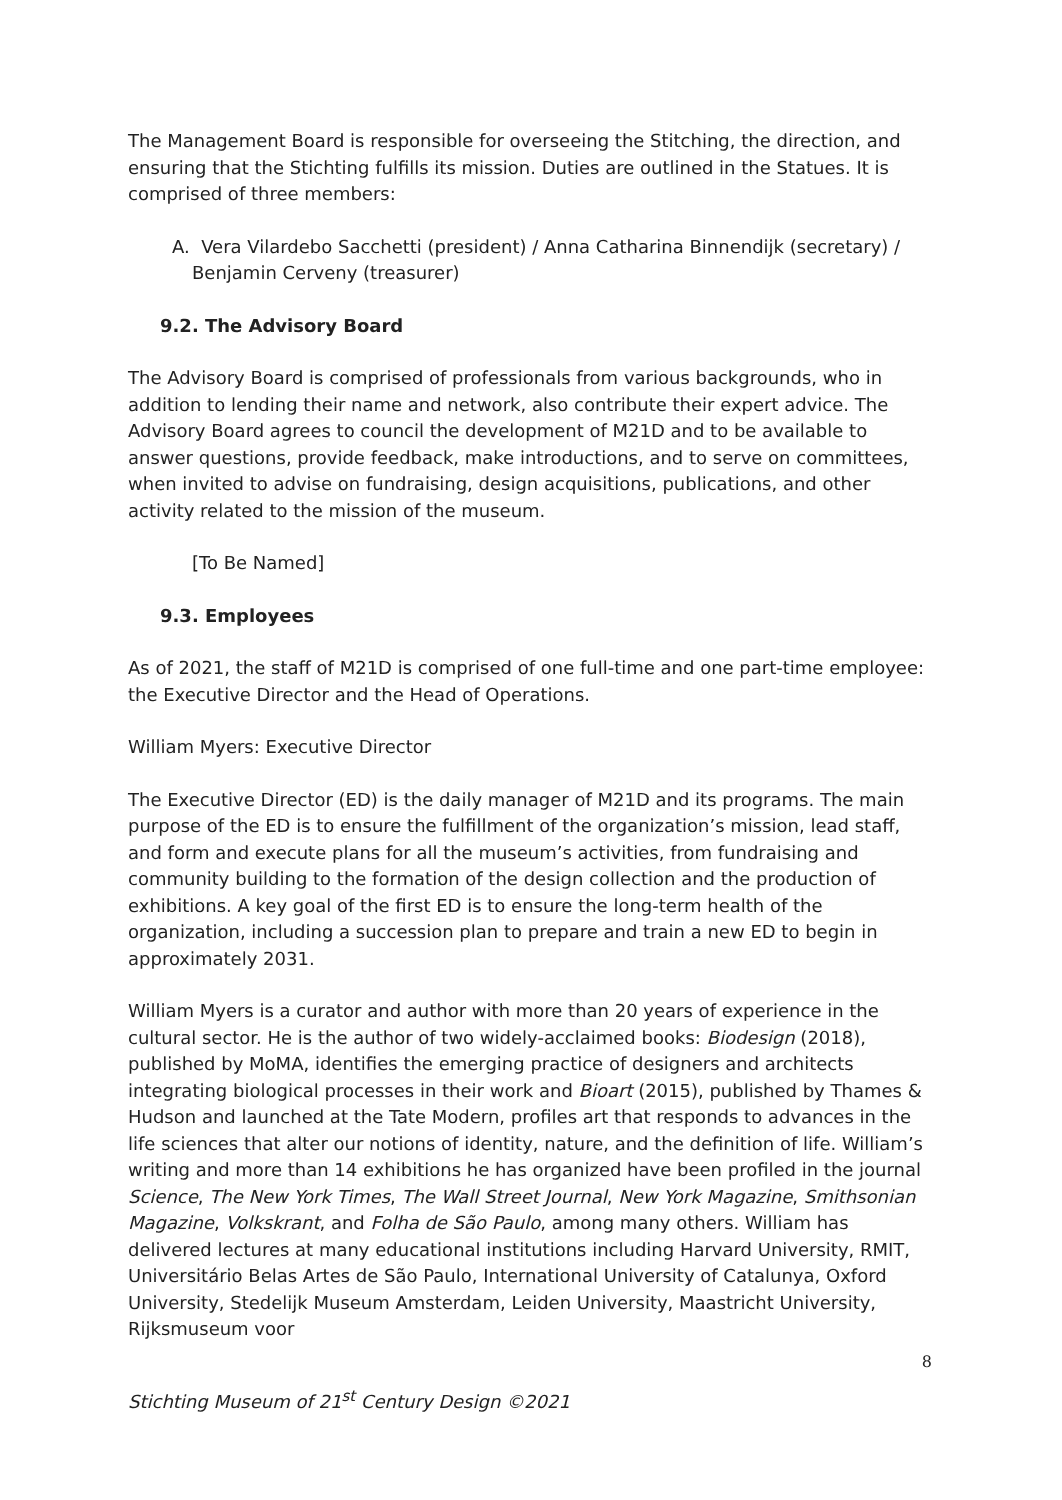The Management Board is responsible for overseeing the Stitching, the direction, and ensuring that the Stichting fulfills its mission. Duties are outlined in the Statues. It is comprised of three members:
A. Vera Vilardebo Sacchetti (president) / Anna Catharina Binnendijk (secretary) / Benjamin Cerveny (treasurer)
9.2. The Advisory Board
The Advisory Board is comprised of professionals from various backgrounds, who in addition to lending their name and network, also contribute their expert advice. The Advisory Board agrees to council the development of M21D and to be available to answer questions, provide feedback, make introductions, and to serve on committees, when invited to advise on fundraising, design acquisitions, publications, and other activity related to the mission of the museum.
[To Be Named]
9.3. Employees
As of 2021, the staff of M21D is comprised of one full-time and one part-time employee: the Executive Director and the Head of Operations.
William Myers: Executive Director
The Executive Director (ED) is the daily manager of M21D and its programs. The main purpose of the ED is to ensure the fulfillment of the organization’s mission, lead staff, and form and execute plans for all the museum’s activities, from fundraising and community building to the formation of the design collection and the production of exhibitions. A key goal of the first ED is to ensure the long-term health of the organization, including a succession plan to prepare and train a new ED to begin in approximately 2031.
William Myers is a curator and author with more than 20 years of experience in the cultural sector. He is the author of two widely-acclaimed books: Biodesign (2018), published by MoMA, identifies the emerging practice of designers and architects integrating biological processes in their work and Bioart (2015), published by Thames & Hudson and launched at the Tate Modern, profiles art that responds to advances in the life sciences that alter our notions of identity, nature, and the definition of life. William’s writing and more than 14 exhibitions he has organized have been profiled in the journal Science, The New York Times, The Wall Street Journal, New York Magazine, Smithsonian Magazine, Volkskrant, and Folha de São Paulo, among many others. William has delivered lectures at many educational institutions including Harvard University, RMIT, Universitário Belas Artes de São Paulo, International University of Catalunya, Oxford University, Stedelijk Museum Amsterdam, Leiden University, Maastricht University, Rijksmuseum voor
Stichting Museum of 21<sup>st</sup> Century Design ©2021 8